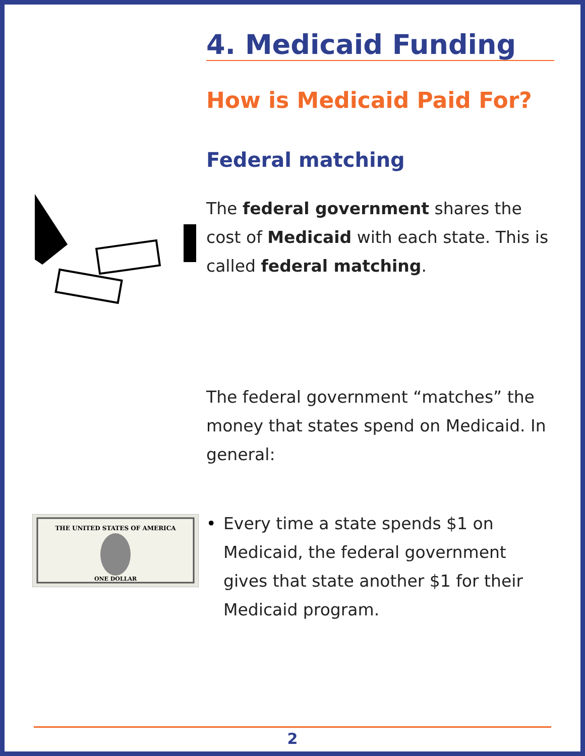4. Medicaid Funding
How is Medicaid Paid For?
Federal matching
The federal government shares the cost of Medicaid with each state. This is called federal matching.
The federal government “matches” the money that states spend on Medicaid. In general:
THE UNITED STATES OF AMERICA
ONE DOLLAR
• Every time a state spends $1 on Medicaid, the federal government gives that state another $1 for their Medicaid program.
2